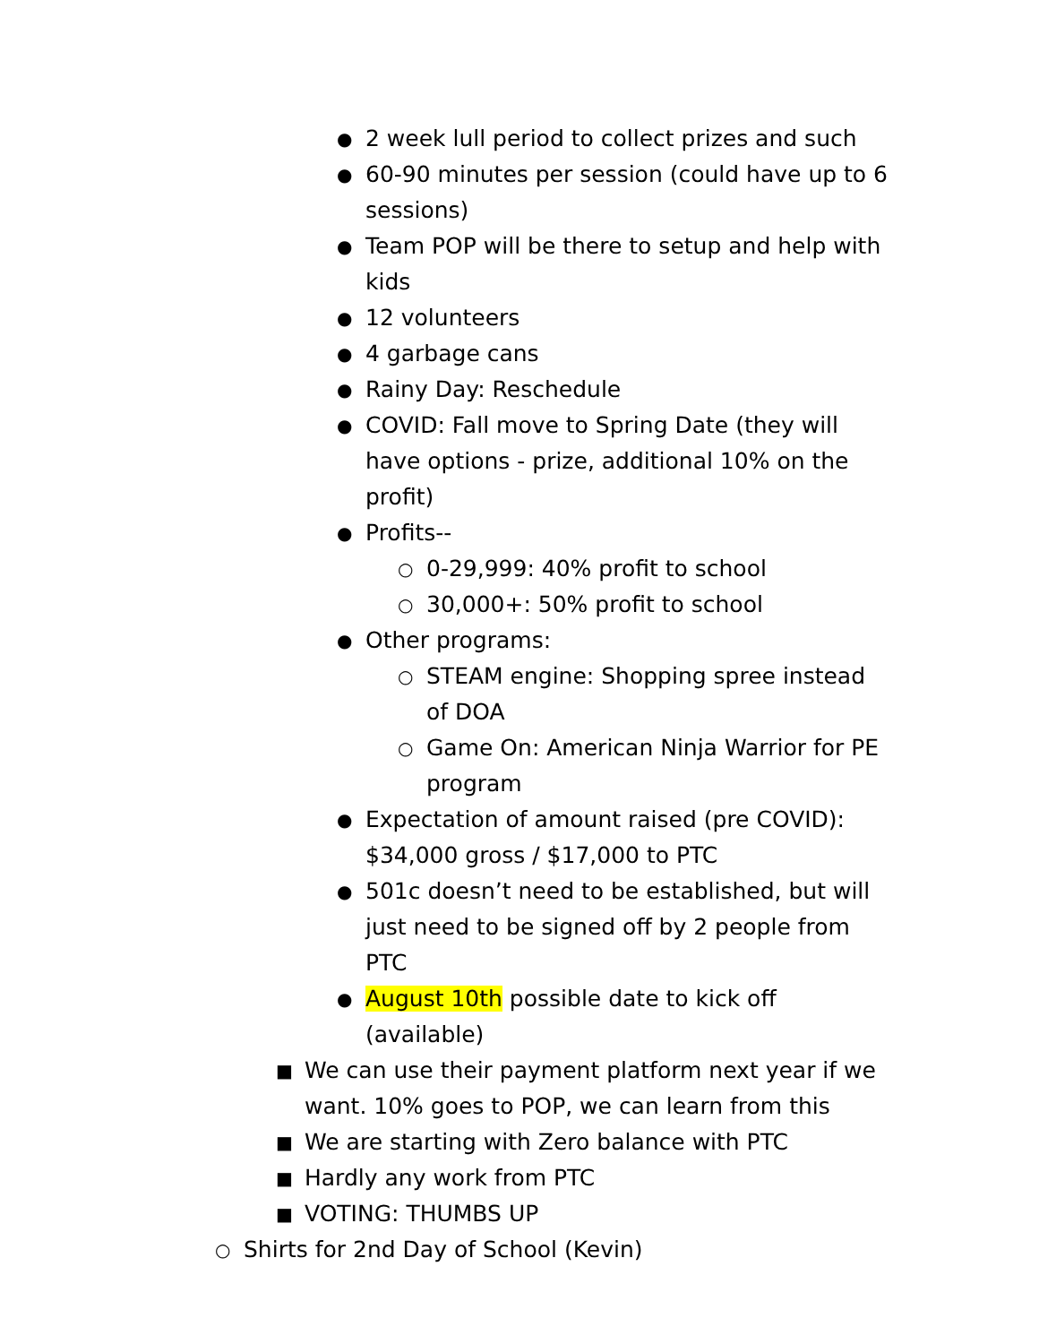● 2 week lull period to collect prizes and such
● 60-90 minutes per session (could have up to 6 sessions)
● Team POP will be there to setup and help with kids
● 12 volunteers
● 4 garbage cans
● Rainy Day: Reschedule
● COVID: Fall move to Spring Date (they will have options - prize, additional 10% on the profit)
● Profits--
○ 0-29,999: 40% profit to school
○ 30,000+: 50% profit to school
● Other programs:
○ STEAM engine: Shopping spree instead of DOA
○ Game On: American Ninja Warrior for PE program
● Expectation of amount raised (pre COVID): $34,000 gross / $17,000 to PTC
● 501c doesn’t need to be established, but will just need to be signed off by 2 people from PTC
● August 10th possible date to kick off (available)
■ We can use their payment platform next year if we want. 10% goes to POP, we can learn from this
■ We are starting with Zero balance with PTC
■ Hardly any work from PTC
■ VOTING: THUMBS UP
○ Shirts for 2nd Day of School (Kevin)